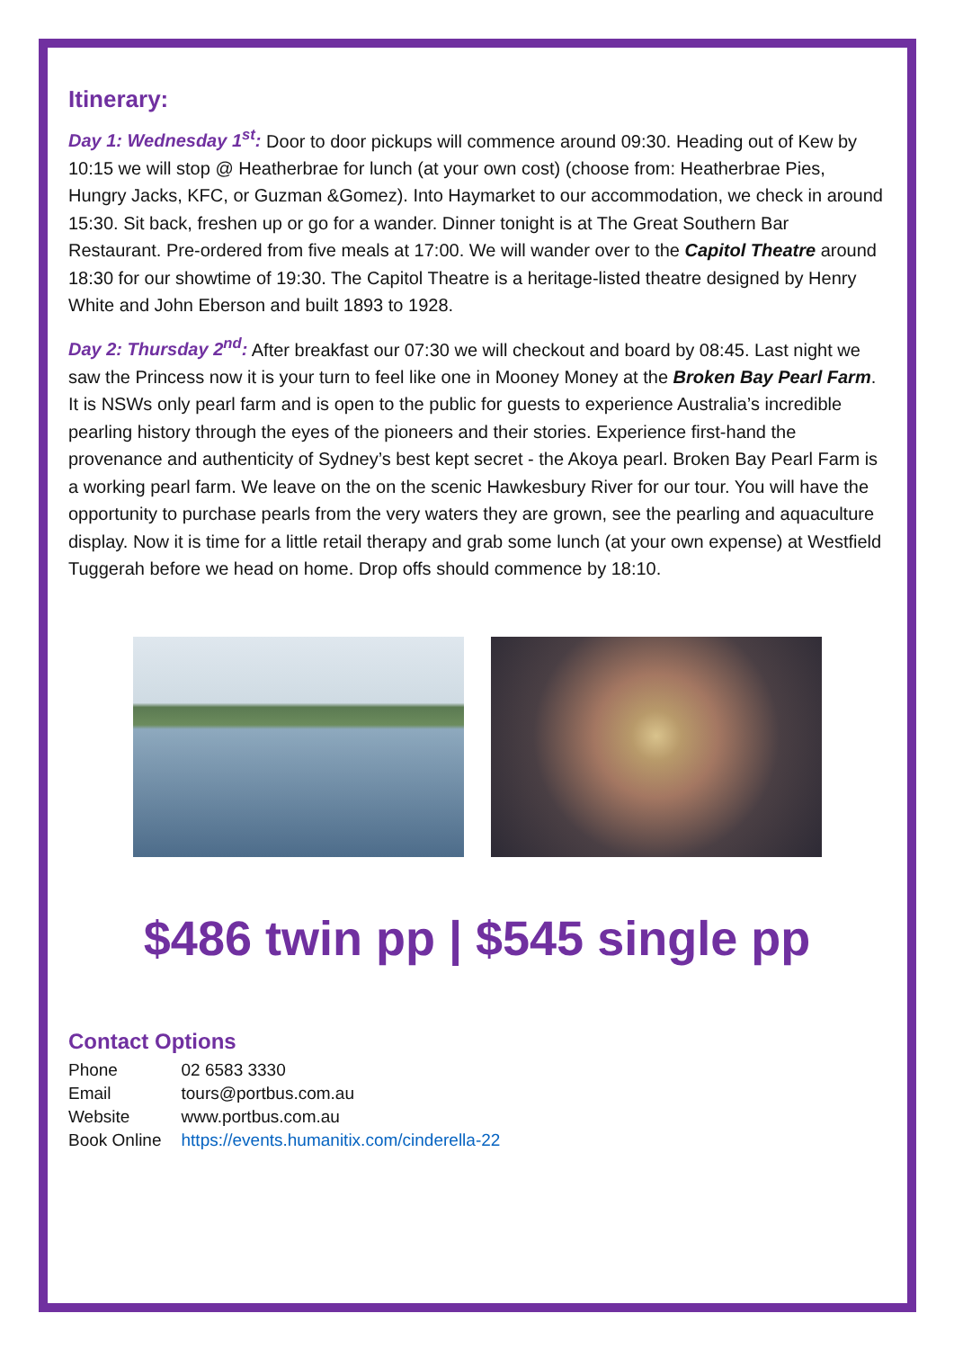Itinerary:
Day 1: Wednesday 1<sup>st</sup>: Door to door pickups will commence around 09:30. Heading out of Kew by 10:15 we will stop @ Heatherbrae for lunch (at your own cost) (choose from: Heatherbrae Pies, Hungry Jacks, KFC, or Guzman &Gomez). Into Haymarket to our accommodation, we check in around 15:30. Sit back, freshen up or go for a wander. Dinner tonight is at The Great Southern Bar Restaurant. Pre-ordered from five meals at 17:00. We will wander over to the Capitol Theatre around 18:30 for our showtime of 19:30. The Capitol Theatre is a heritage-listed theatre designed by Henry White and John Eberson and built 1893 to 1928.
Day 2: Thursday 2<sup>nd</sup>: After breakfast our 07:30 we will checkout and board by 08:45. Last night we saw the Princess now it is your turn to feel like one in Mooney Money at the Broken Bay Pearl Farm. It is NSWs only pearl farm and is open to the public for guests to experience Australia’s incredible pearling history through the eyes of the pioneers and their stories. Experience first-hand the provenance and authenticity of Sydney’s best kept secret - the Akoya pearl. Broken Bay Pearl Farm is a working pearl farm. We leave on the on the scenic Hawkesbury River for our tour. You will have the opportunity to purchase pearls from the very waters they are grown, see the pearling and aquaculture display. Now it is time for a little retail therapy and grab some lunch (at your own expense) at Westfield Tuggerah before we head on home. Drop offs should commence by 18:10.
$486 twin pp | $545 single pp
Contact Options
| Phone | 02 6583 3330 |
| Email | tours@portbus.com.au |
| Website | www.portbus.com.au |
| Book Online | https://events.humanitix.com/cinderella-22 |